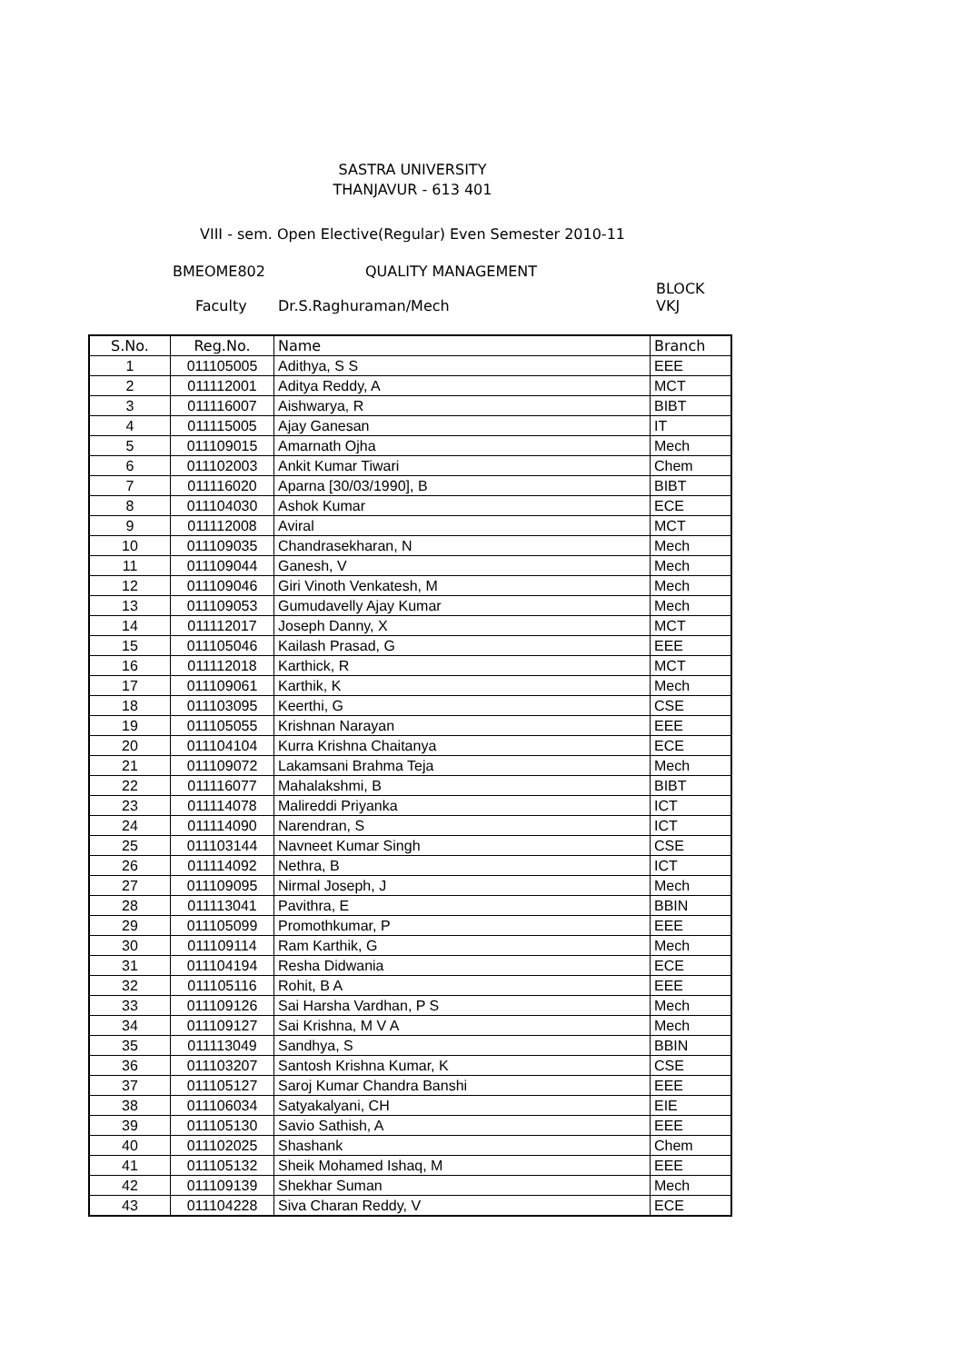SASTRA UNIVERSITY
THANJAVUR - 613 401
VIII - sem. Open Elective(Regular) Even Semester 2010-11
BMEOME802 QUALITY MANAGEMENT
BLOCK
Faculty Dr.S.Raghuraman/Mech VKJ
| S.No. | Reg.No. | Name | Branch |
| --- | --- | --- | --- |
| 1 | 011105005 | Adithya, S S | EEE |
| 2 | 011112001 | Aditya Reddy, A | MCT |
| 3 | 011116007 | Aishwarya, R | BIBT |
| 4 | 011115005 | Ajay Ganesan | IT |
| 5 | 011109015 | Amarnath Ojha | Mech |
| 6 | 011102003 | Ankit Kumar Tiwari | Chem |
| 7 | 011116020 | Aparna [30/03/1990], B | BIBT |
| 8 | 011104030 | Ashok Kumar | ECE |
| 9 | 011112008 | Aviral | MCT |
| 10 | 011109035 | Chandrasekharan, N | Mech |
| 11 | 011109044 | Ganesh, V | Mech |
| 12 | 011109046 | Giri Vinoth Venkatesh, M | Mech |
| 13 | 011109053 | Gumudavelly Ajay Kumar | Mech |
| 14 | 011112017 | Joseph Danny, X | MCT |
| 15 | 011105046 | Kailash Prasad, G | EEE |
| 16 | 011112018 | Karthick, R | MCT |
| 17 | 011109061 | Karthik, K | Mech |
| 18 | 011103095 | Keerthi, G | CSE |
| 19 | 011105055 | Krishnan Narayan | EEE |
| 20 | 011104104 | Kurra Krishna Chaitanya | ECE |
| 21 | 011109072 | Lakamsani Brahma Teja | Mech |
| 22 | 011116077 | Mahalakshmi, B | BIBT |
| 23 | 011114078 | Malireddi Priyanka | ICT |
| 24 | 011114090 | Narendran, S | ICT |
| 25 | 011103144 | Navneet Kumar Singh | CSE |
| 26 | 011114092 | Nethra, B | ICT |
| 27 | 011109095 | Nirmal Joseph, J | Mech |
| 28 | 011113041 | Pavithra, E | BBIN |
| 29 | 011105099 | Promothkumar, P | EEE |
| 30 | 011109114 | Ram Karthik, G | Mech |
| 31 | 011104194 | Resha Didwania | ECE |
| 32 | 011105116 | Rohit, B A | EEE |
| 33 | 011109126 | Sai Harsha Vardhan, P S | Mech |
| 34 | 011109127 | Sai Krishna, M V A | Mech |
| 35 | 011113049 | Sandhya, S | BBIN |
| 36 | 011103207 | Santosh Krishna Kumar, K | CSE |
| 37 | 011105127 | Saroj Kumar Chandra Banshi | EEE |
| 38 | 011106034 | Satyakalyani, CH | EIE |
| 39 | 011105130 | Savio Sathish, A | EEE |
| 40 | 011102025 | Shashank | Chem |
| 41 | 011105132 | Sheik Mohamed Ishaq, M | EEE |
| 42 | 011109139 | Shekhar Suman | Mech |
| 43 | 011104228 | Siva Charan Reddy, V | ECE |